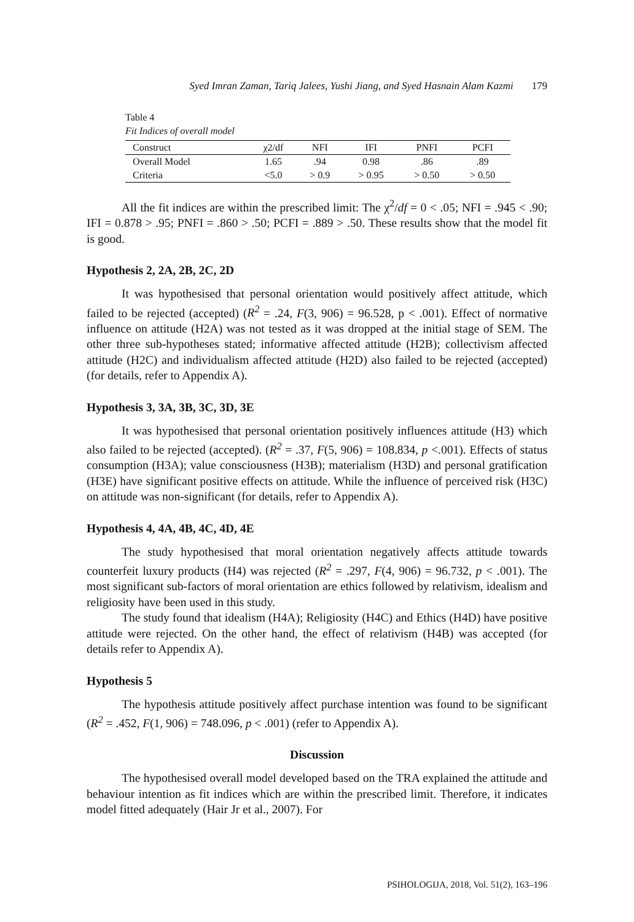Syed Imran Zaman, Tariq Jalees, Yushi Jiang, and Syed Hasnain Alam Kazmi 179
Table 4
Fit Indices of overall model
| Construct | χ2/df | NFI | IFI | PNFI | PCFI |
| --- | --- | --- | --- | --- | --- |
| Overall Model | 1.65 | .94 | 0.98 | .86 | .89 |
| Criteria | <5.0 | > 0.9 | > 0.95 | > 0.50 | > 0.50 |
All the fit indices are within the prescribed limit: The χ<sup>2</sup>/df = 0 < .05; NFI = .945 < .90; IFI = 0.878 > .95; PNFI = .860 > .50; PCFI = .889 > .50. These results show that the model fit is good.
Hypothesis 2, 2A, 2B, 2C, 2D
It was hypothesised that personal orientation would positively affect attitude, which failed to be rejected (accepted) (R<sup>2</sup> = .24, F(3, 906) = 96.528, p < .001). Effect of normative influence on attitude (H2A) was not tested as it was dropped at the initial stage of SEM. The other three sub-hypotheses stated; informative affected attitude (H2B); collectivism affected attitude (H2C) and individualism affected attitude (H2D) also failed to be rejected (accepted) (for details, refer to Appendix A).
Hypothesis 3, 3A, 3B, 3C, 3D, 3E
It was hypothesised that personal orientation positively influences attitude (H3) which also failed to be rejected (accepted). (R<sup>2</sup> = .37, F(5, 906) = 108.834, p <.001). Effects of status consumption (H3A); value consciousness (H3B); materialism (H3D) and personal gratification (H3E) have significant positive effects on attitude. While the influence of perceived risk (H3C) on attitude was non-significant (for details, refer to Appendix A).
Hypothesis 4, 4A, 4B, 4C, 4D, 4E
The study hypothesised that moral orientation negatively affects attitude towards counterfeit luxury products (H4) was rejected (R<sup>2</sup> = .297, F(4, 906) = 96.732, p < .001). The most significant sub-factors of moral orientation are ethics followed by relativism, idealism and religiosity have been used in this study.
The study found that idealism (H4A); Religiosity (H4C) and Ethics (H4D) have positive attitude were rejected. On the other hand, the effect of relativism (H4B) was accepted (for details refer to Appendix A).
Hypothesis 5
The hypothesis attitude positively affect purchase intention was found to be significant (R<sup>2</sup> = .452, F(1, 906) = 748.096, p < .001) (refer to Appendix A).
Discussion
The hypothesised overall model developed based on the TRA explained the attitude and behaviour intention as fit indices which are within the prescribed limit. Therefore, it indicates model fitted adequately (Hair Jr et al., 2007). For
PSIHOLOGIJA, 2018, Vol. 51(2), 163–196